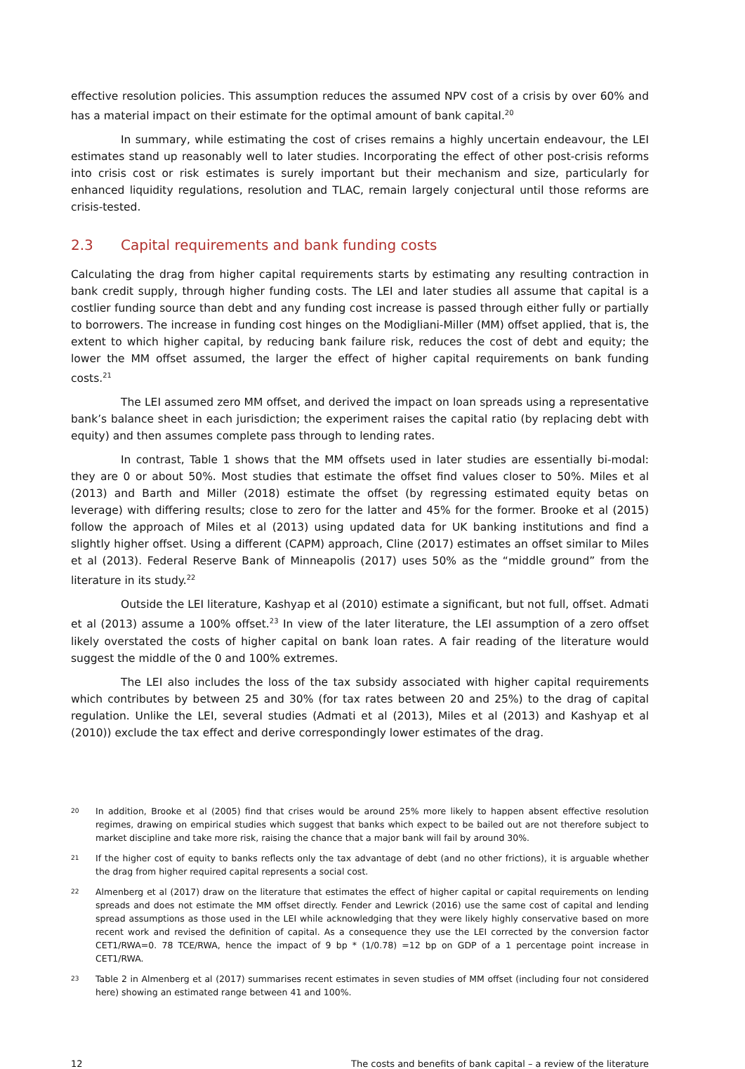effective resolution policies. This assumption reduces the assumed NPV cost of a crisis by over 60% and has a material impact on their estimate for the optimal amount of bank capital.<sup>20</sup>
In summary, while estimating the cost of crises remains a highly uncertain endeavour, the LEI estimates stand up reasonably well to later studies. Incorporating the effect of other post-crisis reforms into crisis cost or risk estimates is surely important but their mechanism and size, particularly for enhanced liquidity regulations, resolution and TLAC, remain largely conjectural until those reforms are crisis-tested.
2.3 Capital requirements and bank funding costs
Calculating the drag from higher capital requirements starts by estimating any resulting contraction in bank credit supply, through higher funding costs. The LEI and later studies all assume that capital is a costlier funding source than debt and any funding cost increase is passed through either fully or partially to borrowers. The increase in funding cost hinges on the Modigliani-Miller (MM) offset applied, that is, the extent to which higher capital, by reducing bank failure risk, reduces the cost of debt and equity; the lower the MM offset assumed, the larger the effect of higher capital requirements on bank funding costs.<sup>21</sup>
The LEI assumed zero MM offset, and derived the impact on loan spreads using a representative bank’s balance sheet in each jurisdiction; the experiment raises the capital ratio (by replacing debt with equity) and then assumes complete pass through to lending rates.
In contrast, Table 1 shows that the MM offsets used in later studies are essentially bi-modal: they are 0 or about 50%. Most studies that estimate the offset find values closer to 50%. Miles et al (2013) and Barth and Miller (2018) estimate the offset (by regressing estimated equity betas on leverage) with differing results; close to zero for the latter and 45% for the former. Brooke et al (2015) follow the approach of Miles et al (2013) using updated data for UK banking institutions and find a slightly higher offset. Using a different (CAPM) approach, Cline (2017) estimates an offset similar to Miles et al (2013). Federal Reserve Bank of Minneapolis (2017) uses 50% as the “middle ground” from the literature in its study.<sup>22</sup>
Outside the LEI literature, Kashyap et al (2010) estimate a significant, but not full, offset. Admati et al (2013) assume a 100% offset.<sup>23</sup> In view of the later literature, the LEI assumption of a zero offset likely overstated the costs of higher capital on bank loan rates. A fair reading of the literature would suggest the middle of the 0 and 100% extremes.
The LEI also includes the loss of the tax subsidy associated with higher capital requirements which contributes by between 25 and 30% (for tax rates between 20 and 25%) to the drag of capital regulation. Unlike the LEI, several studies (Admati et al (2013), Miles et al (2013) and Kashyap et al (2010)) exclude the tax effect and derive correspondingly lower estimates of the drag.
20 In addition, Brooke et al (2005) find that crises would be around 25% more likely to happen absent effective resolution regimes, drawing on empirical studies which suggest that banks which expect to be bailed out are not therefore subject to market discipline and take more risk, raising the chance that a major bank will fail by around 30%.
21 If the higher cost of equity to banks reflects only the tax advantage of debt (and no other frictions), it is arguable whether the drag from higher required capital represents a social cost.
22 Almenberg et al (2017) draw on the literature that estimates the effect of higher capital or capital requirements on lending spreads and does not estimate the MM offset directly. Fender and Lewrick (2016) use the same cost of capital and lending spread assumptions as those used in the LEI while acknowledging that they were likely highly conservative based on more recent work and revised the definition of capital. As a consequence they use the LEI corrected by the conversion factor CET1/RWA=0. 78 TCE/RWA, hence the impact of 9 bp * (1/0.78) =12 bp on GDP of a 1 percentage point increase in CET1/RWA.
23 Table 2 in Almenberg et al (2017) summarises recent estimates in seven studies of MM offset (including four not considered here) showing an estimated range between 41 and 100%.
12 The costs and benefits of bank capital – a review of the literature